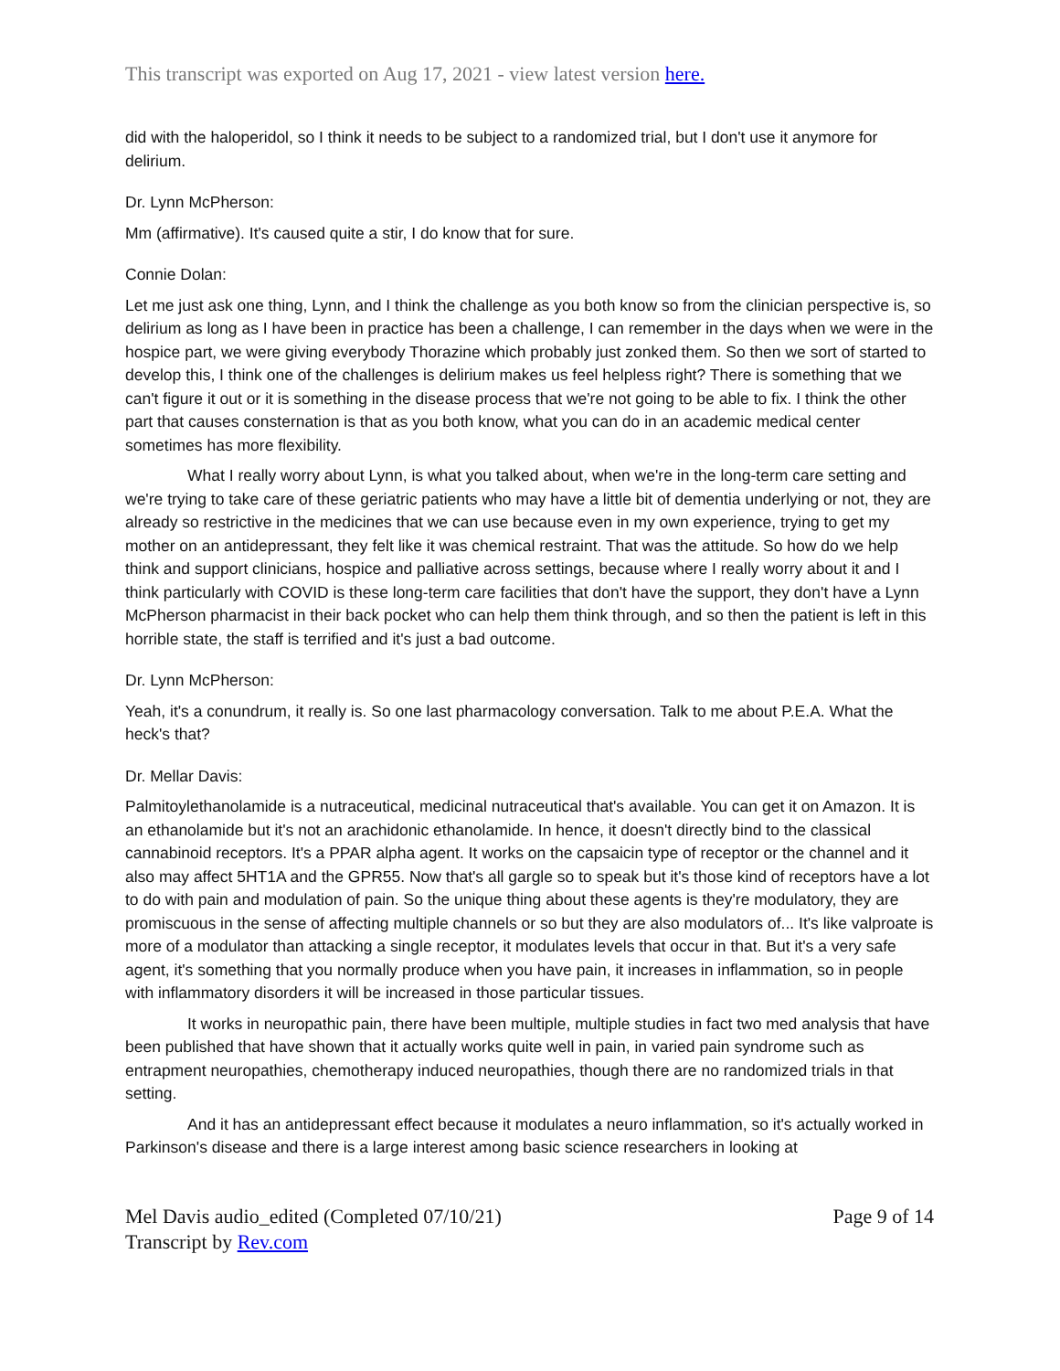This transcript was exported on Aug 17, 2021 - view latest version here.
did with the haloperidol, so I think it needs to be subject to a randomized trial, but I don't use it anymore for delirium.
Dr. Lynn McPherson:
Mm (affirmative). It's caused quite a stir, I do know that for sure.
Connie Dolan:
Let me just ask one thing, Lynn, and I think the challenge as you both know so from the clinician perspective is, so delirium as long as I have been in practice has been a challenge, I can remember in the days when we were in the hospice part, we were giving everybody Thorazine which probably just zonked them. So then we sort of started to develop this, I think one of the challenges is delirium makes us feel helpless right? There is something that we can't figure it out or it is something in the disease process that we're not going to be able to fix. I think the other part that causes consternation is that as you both know, what you can do in an academic medical center sometimes has more flexibility.
What I really worry about Lynn, is what you talked about, when we're in the long-term care setting and we're trying to take care of these geriatric patients who may have a little bit of dementia underlying or not, they are already so restrictive in the medicines that we can use because even in my own experience, trying to get my mother on an antidepressant, they felt like it was chemical restraint. That was the attitude. So how do we help think and support clinicians, hospice and palliative across settings, because where I really worry about it and I think particularly with COVID is these long-term care facilities that don't have the support, they don't have a Lynn McPherson pharmacist in their back pocket who can help them think through, and so then the patient is left in this horrible state, the staff is terrified and it's just a bad outcome.
Dr. Lynn McPherson:
Yeah, it's a conundrum, it really is. So one last pharmacology conversation. Talk to me about P.E.A. What the heck's that?
Dr. Mellar Davis:
Palmitoylethanolamide is a nutraceutical, medicinal nutraceutical that's available. You can get it on Amazon. It is an ethanolamide but it's not an arachidonic ethanolamide. In hence, it doesn't directly bind to the classical cannabinoid receptors. It's a PPAR alpha agent. It works on the capsaicin type of receptor or the channel and it also may affect 5HT1A and the GPR55. Now that's all gargle so to speak but it's those kind of receptors have a lot to do with pain and modulation of pain. So the unique thing about these agents is they're modulatory, they are promiscuous in the sense of affecting multiple channels or so but they are also modulators of... It's like valproate is more of a modulator than attacking a single receptor, it modulates levels that occur in that. But it's a very safe agent, it's something that you normally produce when you have pain, it increases in inflammation, so in people with inflammatory disorders it will be increased in those particular tissues.
It works in neuropathic pain, there have been multiple, multiple studies in fact two med analysis that have been published that have shown that it actually works quite well in pain, in varied pain syndrome such as entrapment neuropathies, chemotherapy induced neuropathies, though there are no randomized trials in that setting.
And it has an antidepressant effect because it modulates a neuro inflammation, so it's actually worked in Parkinson's disease and there is a large interest among basic science researchers in looking at
Mel Davis audio_edited (Completed 07/10/21)
Transcript by Rev.com
Page 9 of 14